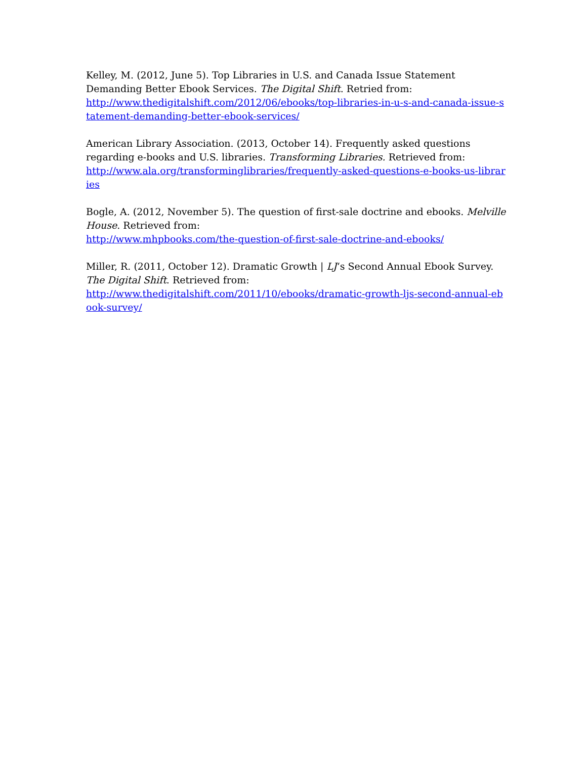Kelley, M. (2012, June 5). Top Libraries in U.S. and Canada Issue Statement Demanding Better Ebook Services. The Digital Shift. Retried from:
http://www.thedigitalshift.com/2012/06/ebooks/top-libraries-in-u-s-and-canada-issue-statement-demanding-better-ebook-services/
American Library Association. (2013, October 14). Frequently asked questions regarding e-books and U.S. libraries. Transforming Libraries. Retrieved from:
http://www.ala.org/transforminglibraries/frequently-asked-questions-e-books-us-libraries
Bogle, A. (2012, November 5). The question of first-sale doctrine and ebooks. Melville House. Retrieved from:
http://www.mhpbooks.com/the-question-of-first-sale-doctrine-and-ebooks/
Miller, R. (2011, October 12). Dramatic Growth | LJ‘s Second Annual Ebook Survey. The Digital Shift. Retrieved from:
http://www.thedigitalshift.com/2011/10/ebooks/dramatic-growth-ljs-second-annual-ebook-survey/